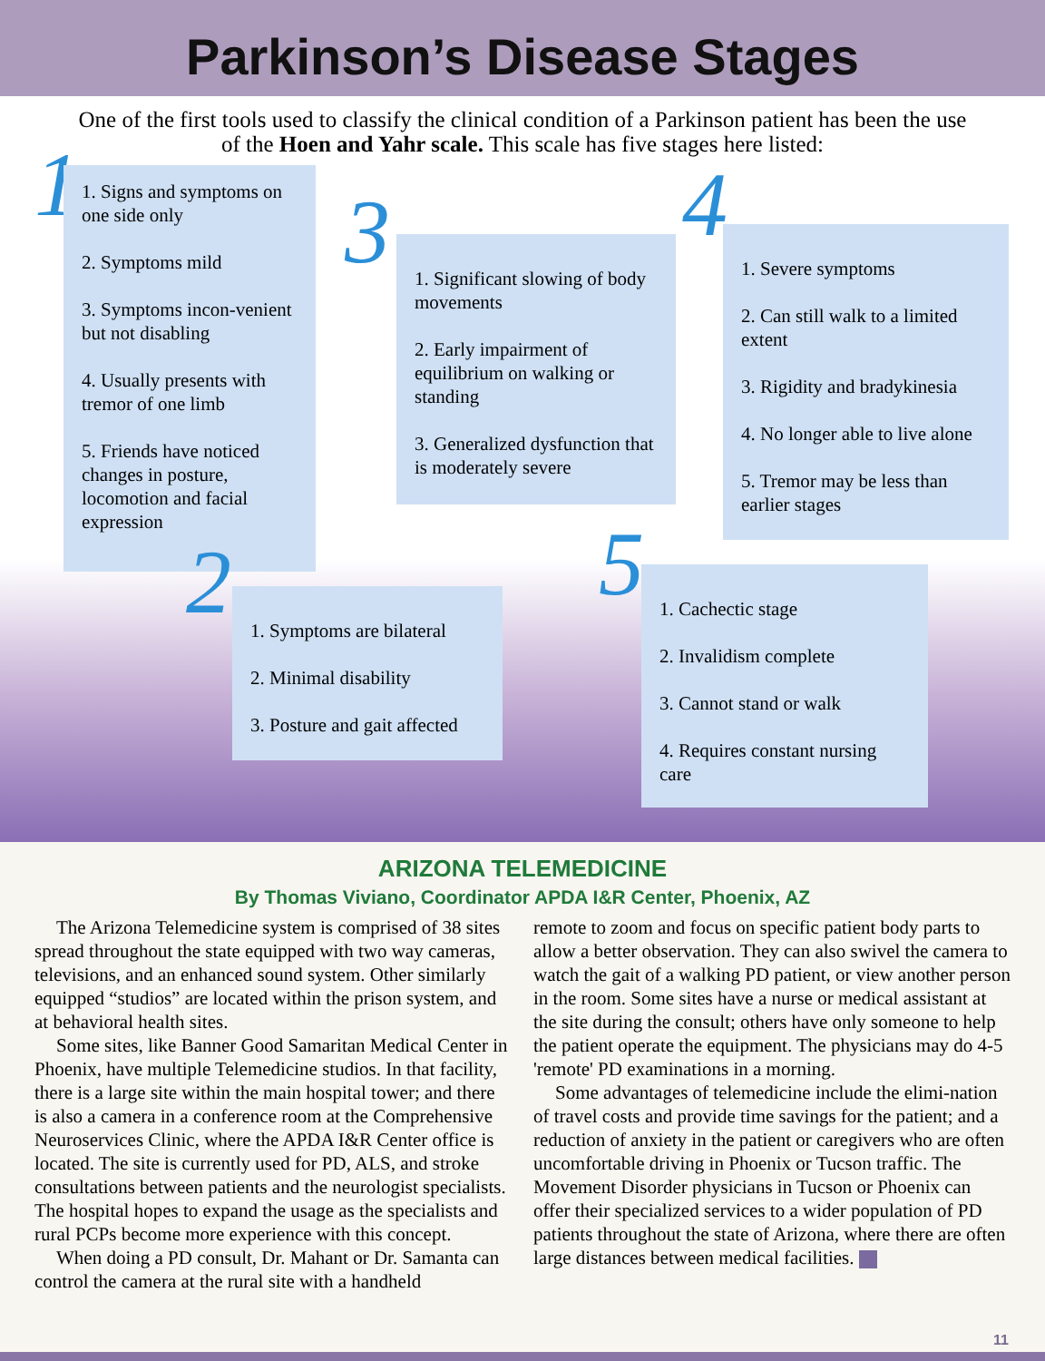Parkinson’s Disease Stages
One of the first tools used to classify the clinical condition of a Parkinson patient has been the use of the Hoen and Yahr scale. This scale has five stages here listed:
1
1. Signs and symptoms on one side only
2. Symptoms mild
3. Symptoms incon-venient but not disabling
4. Usually presents with tremor of one limb
5. Friends have noticed changes in posture, locomotion and facial expression
3
1. Significant slowing of body movements
2. Early impairment of equilibrium on walking or standing
3. Generalized dysfunction that is moderately severe
4
1. Severe symptoms
2. Can still walk to a limited extent
3. Rigidity and bradykinesia
4. No longer able to live alone
5. Tremor may be less than earlier stages
2
1. Symptoms are bilateral
2. Minimal disability
3. Posture and gait affected
5
1. Cachectic stage
2. Invalidism complete
3. Cannot stand or walk
4. Requires constant nursing care
ARIZONA TELEMEDICINE
By Thomas Viviano, Coordinator APDA I&R Center, Phoenix, AZ
The Arizona Telemedicine system is comprised of 38 sites spread throughout the state equipped with two way cameras, televisions, and an enhanced sound system. Other similarly equipped “studios” are located within the prison system, and at behavioral health sites.
Some sites, like Banner Good Samaritan Medical Center in Phoenix, have multiple Telemedicine studios. In that facility, there is a large site within the main hospital tower; and there is also a camera in a conference room at the Comprehensive Neuroservices Clinic, where the APDA I&R Center office is located. The site is currently used for PD, ALS, and stroke consultations between patients and the neurologist specialists. The hospital hopes to expand the usage as the specialists and rural PCPs become more experience with this concept.
When doing a PD consult, Dr. Mahant or Dr. Samanta can control the camera at the rural site with a handheld
remote to zoom and focus on specific patient body parts to allow a better observation. They can also swivel the camera to watch the gait of a walking PD patient, or view another person in the room. Some sites have a nurse or medical assistant at the site during the consult; others have only someone to help the patient operate the equipment. The physicians may do 4-5 'remote' PD examinations in a morning.
Some advantages of telemedicine include the elimi-nation of travel costs and provide time savings for the patient; and a reduction of anxiety in the patient or caregivers who are often uncomfortable driving in Phoenix or Tucson traffic. The Movement Disorder physicians in Tucson or Phoenix can offer their specialized services to a wider population of PD patients throughout the state of Arizona, where there are often large distances between medical facilities.
11